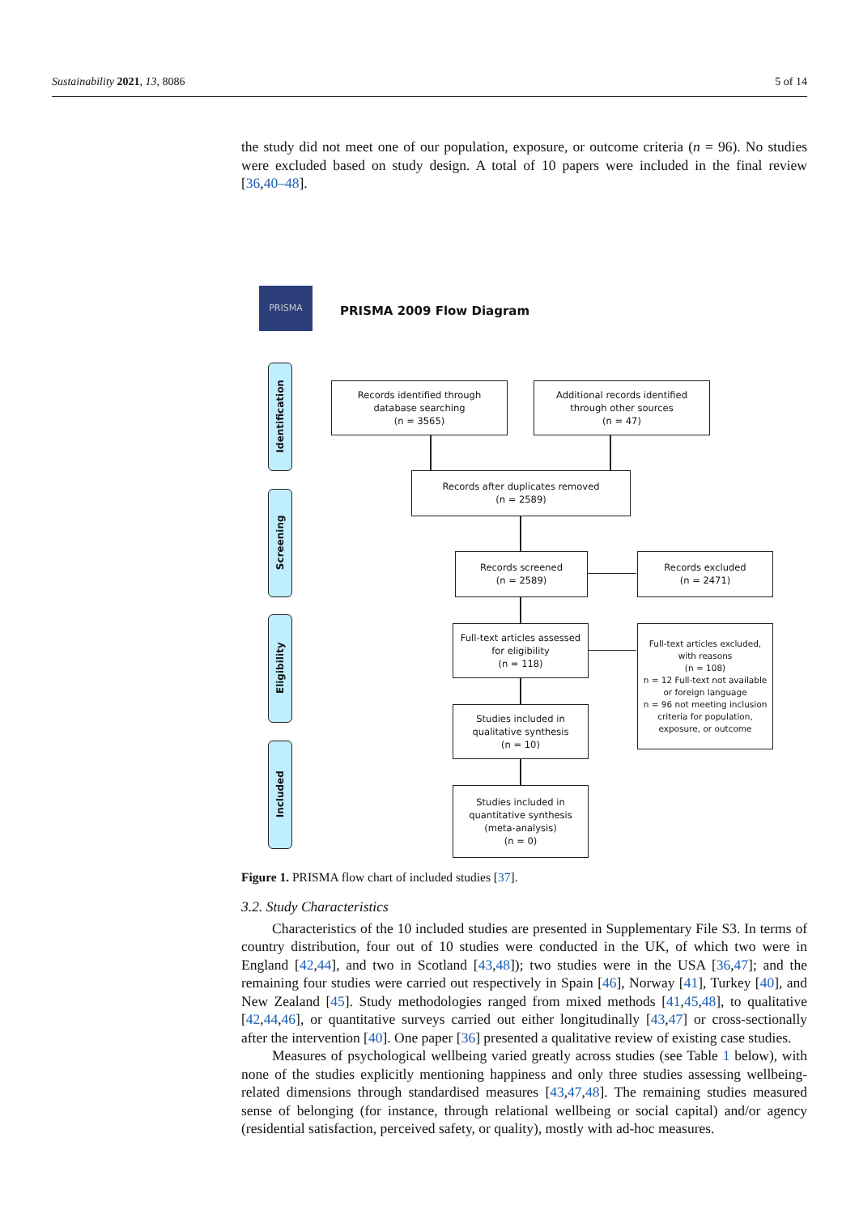Sustainability 2021, 13, 8086 5 of 14
the study did not meet one of our population, exposure, or outcome criteria (n = 96). No studies were excluded based on study design. A total of 10 papers were included in the final review [36,40–48].
PRISMA
PRISMA 2009 Flow Diagram
Identification
Screening
Eligibility
Included
Records identified through
database searching
(n = 3565)
Additional records identified
through other sources
(n = 47)
Records after duplicates removed
(n = 2589)
Records screened
(n = 2589)
Records excluded
(n = 2471)
Full-text articles assessed
for eligibility
(n = 118)
Full-text articles excluded,
with reasons
(n = 108)
n = 12 Full-text not available or foreign language
n = 96 not meeting inclusion criteria for population, exposure, or outcome
Studies included in
qualitative synthesis
(n = 10)
Studies included in
quantitative synthesis
(meta-analysis)
(n = 0)
Figure 1. PRISMA flow chart of included studies [37].
3.2. Study Characteristics
Characteristics of the 10 included studies are presented in Supplementary File S3. In terms of country distribution, four out of 10 studies were conducted in the UK, of which two were in England [42,44], and two in Scotland [43,48]); two studies were in the USA [36,47]; and the remaining four studies were carried out respectively in Spain [46], Norway [41], Turkey [40], and New Zealand [45]. Study methodologies ranged from mixed methods [41,45,48], to qualitative [42,44,46], or quantitative surveys carried out either longitudinally [43,47] or cross-sectionally after the intervention [40]. One paper [36] presented a qualitative review of existing case studies.
Measures of psychological wellbeing varied greatly across studies (see Table 1 below), with none of the studies explicitly mentioning happiness and only three studies assessing wellbeing-related dimensions through standardised measures [43,47,48]. The remaining studies measured sense of belonging (for instance, through relational wellbeing or social capital) and/or agency (residential satisfaction, perceived safety, or quality), mostly with ad-hoc measures.